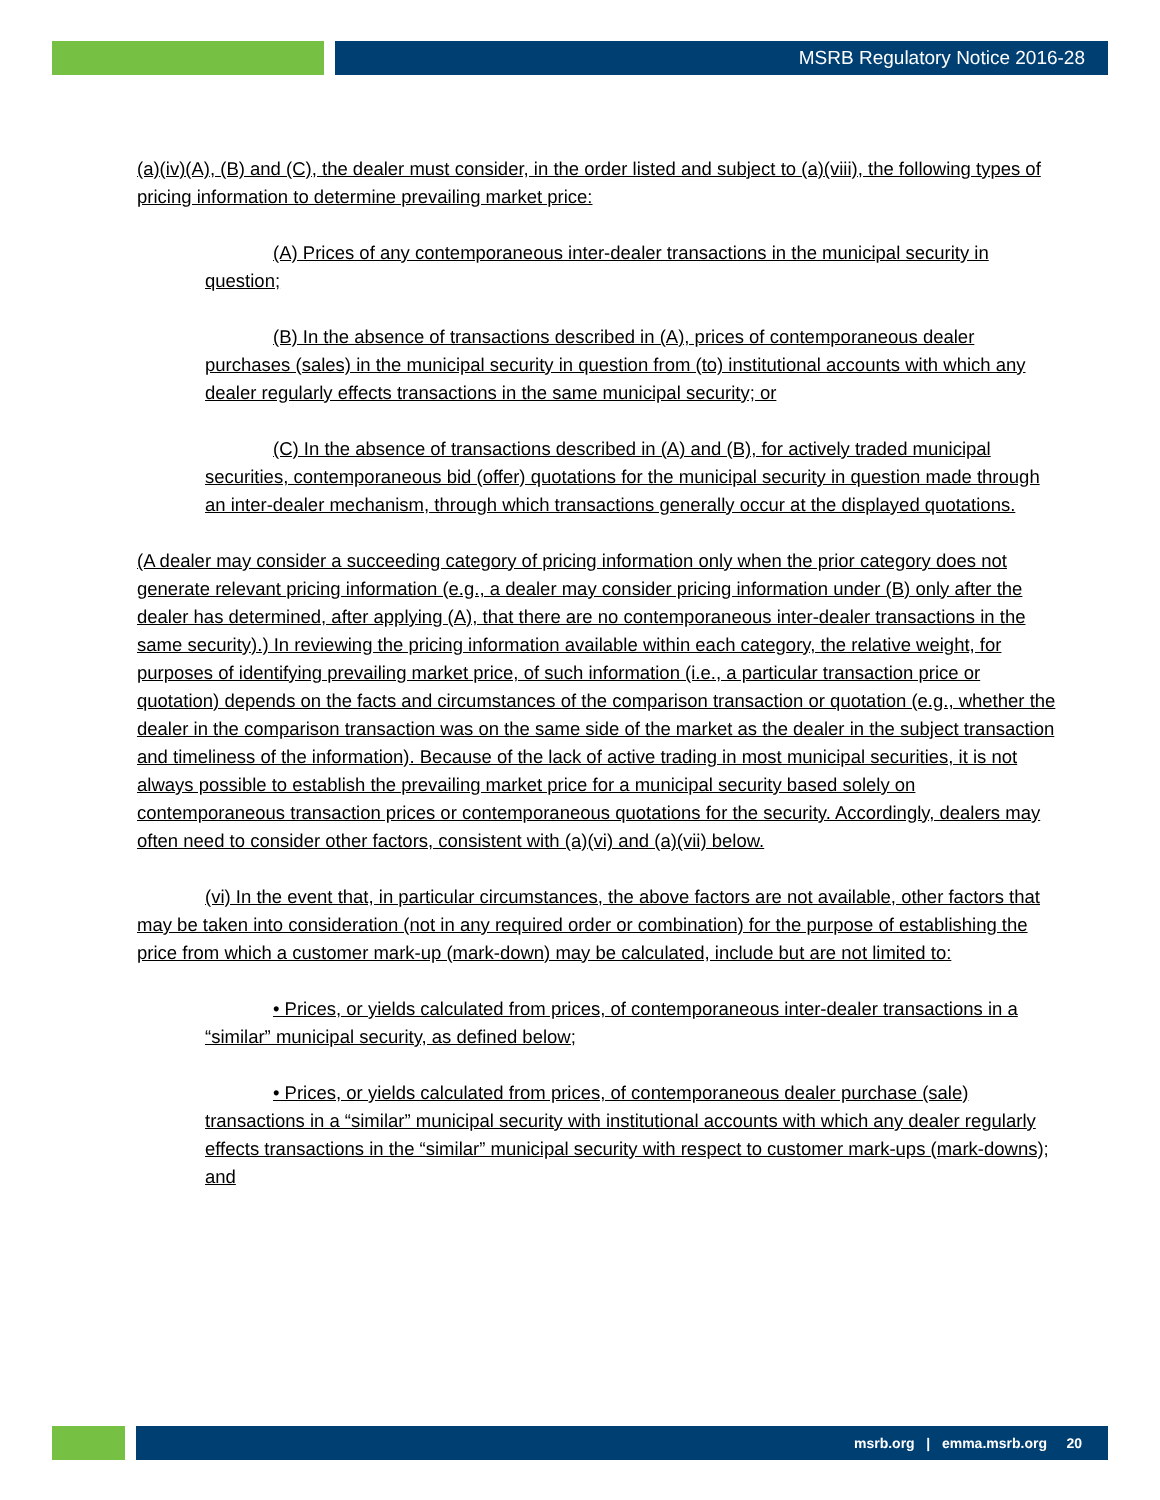MSRB Regulatory Notice 2016-28
(a)(iv)(A), (B) and (C), the dealer must consider, in the order listed and subject to (a)(viii), the following types of pricing information to determine prevailing market price:
(A) Prices of any contemporaneous inter-dealer transactions in the municipal security in question;
(B) In the absence of transactions described in (A), prices of contemporaneous dealer purchases (sales) in the municipal security in question from (to) institutional accounts with which any dealer regularly effects transactions in the same municipal security; or
(C) In the absence of transactions described in (A) and (B), for actively traded municipal securities, contemporaneous bid (offer) quotations for the municipal security in question made through an inter-dealer mechanism, through which transactions generally occur at the displayed quotations.
(A dealer may consider a succeeding category of pricing information only when the prior category does not generate relevant pricing information (e.g., a dealer may consider pricing information under (B) only after the dealer has determined, after applying (A), that there are no contemporaneous inter-dealer transactions in the same security).) In reviewing the pricing information available within each category, the relative weight, for purposes of identifying prevailing market price, of such information (i.e., a particular transaction price or quotation) depends on the facts and circumstances of the comparison transaction or quotation (e.g., whether the dealer in the comparison transaction was on the same side of the market as the dealer in the subject transaction and timeliness of the information). Because of the lack of active trading in most municipal securities, it is not always possible to establish the prevailing market price for a municipal security based solely on contemporaneous transaction prices or contemporaneous quotations for the security. Accordingly, dealers may often need to consider other factors, consistent with (a)(vi) and (a)(vii) below.
(vi) In the event that, in particular circumstances, the above factors are not available, other factors that may be taken into consideration (not in any required order or combination) for the purpose of establishing the price from which a customer mark-up (mark-down) may be calculated, include but are not limited to:
• Prices, or yields calculated from prices, of contemporaneous inter-dealer transactions in a “similar” municipal security, as defined below;
• Prices, or yields calculated from prices, of contemporaneous dealer purchase (sale) transactions in a “similar” municipal security with institutional accounts with which any dealer regularly effects transactions in the “similar” municipal security with respect to customer mark-ups (mark-downs); and
msrb.org | emma.msrb.org 20